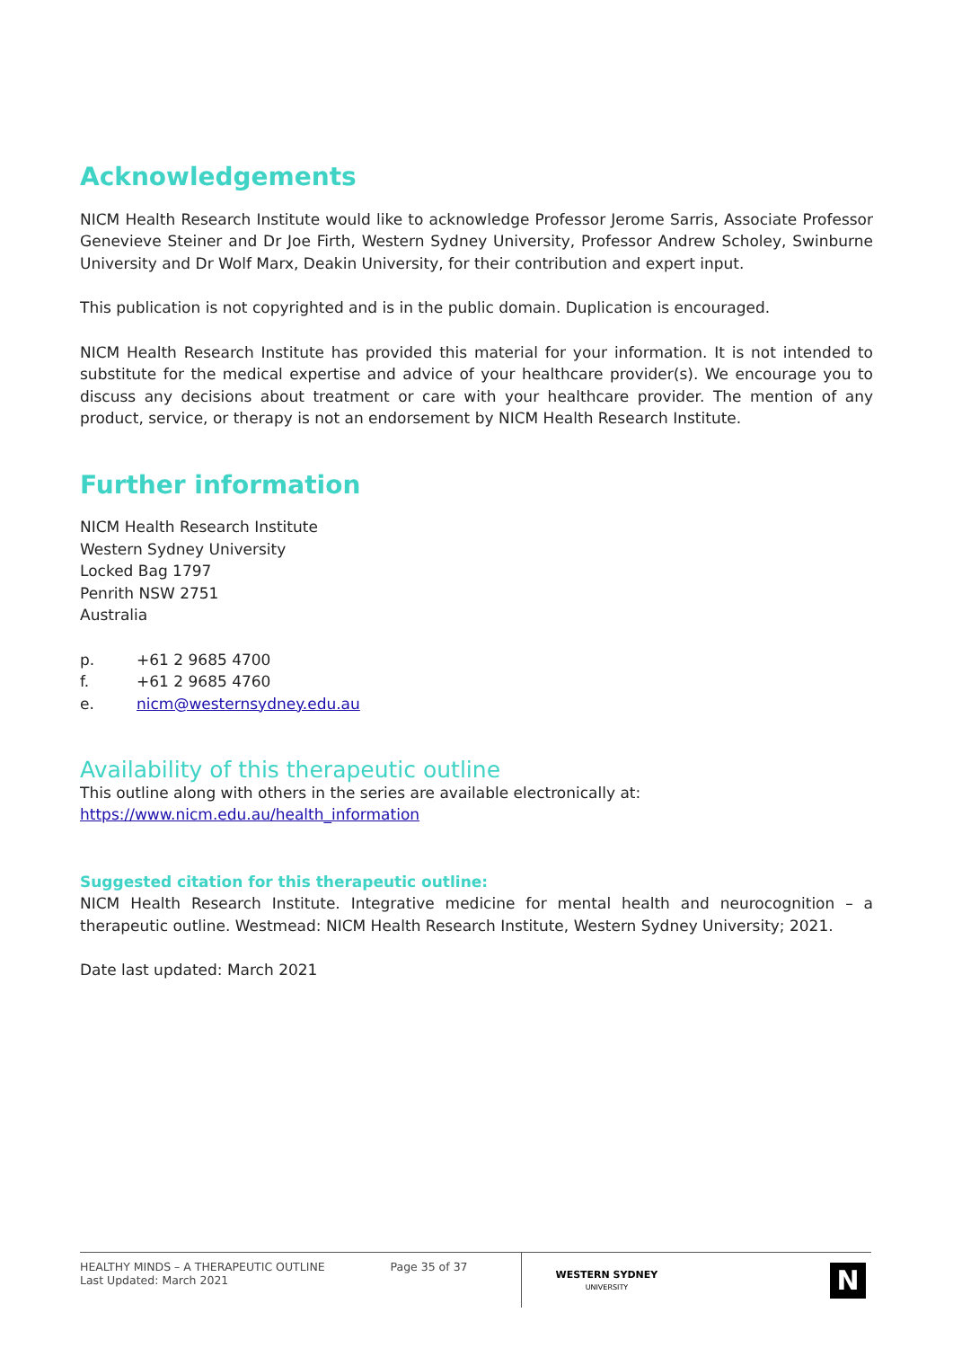Acknowledgements
NICM Health Research Institute would like to acknowledge Professor Jerome Sarris, Associate Professor Genevieve Steiner and Dr Joe Firth, Western Sydney University, Professor Andrew Scholey, Swinburne University and Dr Wolf Marx, Deakin University, for their contribution and expert input.
This publication is not copyrighted and is in the public domain. Duplication is encouraged.
NICM Health Research Institute has provided this material for your information. It is not intended to substitute for the medical expertise and advice of your healthcare provider(s). We encourage you to discuss any decisions about treatment or care with your healthcare provider. The mention of any product, service, or therapy is not an endorsement by NICM Health Research Institute.
Further information
NICM Health Research Institute
Western Sydney University
Locked Bag 1797
Penrith NSW 2751
Australia
p. +61 2 9685 4700
f. +61 2 9685 4760
e. nicm@westernsydney.edu.au
Availability of this therapeutic outline
This outline along with others in the series are available electronically at:
https://www.nicm.edu.au/health_information
Suggested citation for this therapeutic outline:
NICM Health Research Institute. Integrative medicine for mental health and neurocognition – a therapeutic outline. Westmead: NICM Health Research Institute, Western Sydney University; 2021.
Date last updated: March 2021
HEALTHY MINDS – A THERAPEUTIC OUTLINE
Last Updated: March 2021
Page 35 of 37
WESTERN SYDNEY
UNIVERSITY
N